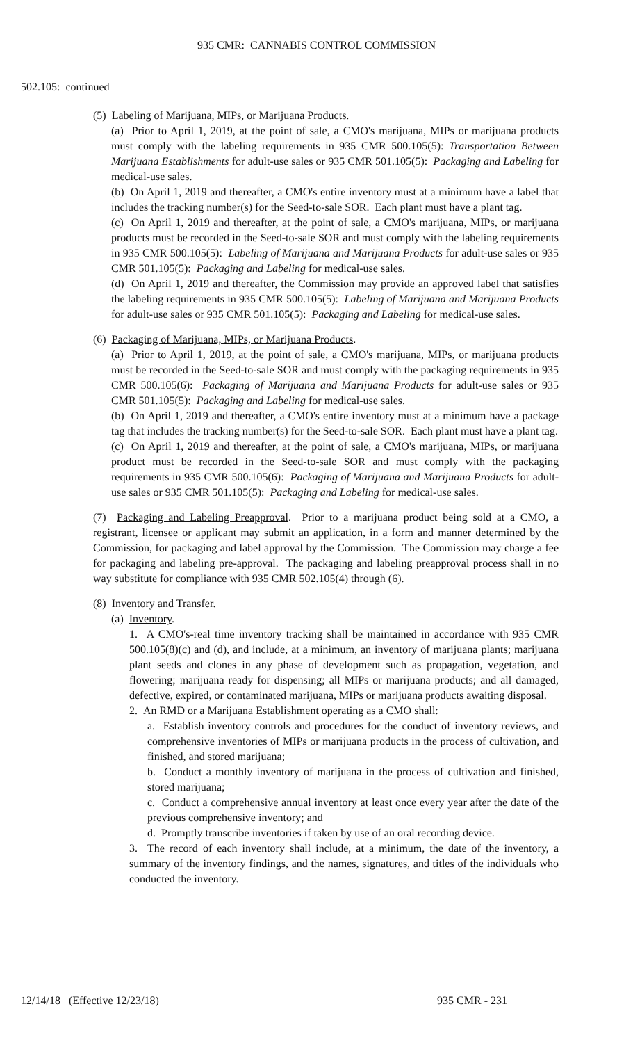935 CMR: CANNABIS CONTROL COMMISSION
502.105: continued
(5) Labeling of Marijuana, MIPs, or Marijuana Products.
(a) Prior to April 1, 2019, at the point of sale, a CMO's marijuana, MIPs or marijuana products must comply with the labeling requirements in 935 CMR 500.105(5): Transportation Between Marijuana Establishments for adult-use sales or 935 CMR 501.105(5): Packaging and Labeling for medical-use sales.
(b) On April 1, 2019 and thereafter, a CMO's entire inventory must at a minimum have a label that includes the tracking number(s) for the Seed-to-sale SOR. Each plant must have a plant tag.
(c) On April 1, 2019 and thereafter, at the point of sale, a CMO's marijuana, MIPs, or marijuana products must be recorded in the Seed-to-sale SOR and must comply with the labeling requirements in 935 CMR 500.105(5): Labeling of Marijuana and Marijuana Products for adult-use sales or 935 CMR 501.105(5): Packaging and Labeling for medical-use sales.
(d) On April 1, 2019 and thereafter, the Commission may provide an approved label that satisfies the labeling requirements in 935 CMR 500.105(5): Labeling of Marijuana and Marijuana Products for adult-use sales or 935 CMR 501.105(5): Packaging and Labeling for medical-use sales.
(6) Packaging of Marijuana, MIPs, or Marijuana Products.
(a) Prior to April 1, 2019, at the point of sale, a CMO's marijuana, MIPs, or marijuana products must be recorded in the Seed-to-sale SOR and must comply with the packaging requirements in 935 CMR 500.105(6): Packaging of Marijuana and Marijuana Products for adult-use sales or 935 CMR 501.105(5): Packaging and Labeling for medical-use sales.
(b) On April 1, 2019 and thereafter, a CMO's entire inventory must at a minimum have a package tag that includes the tracking number(s) for the Seed-to-sale SOR. Each plant must have a plant tag.
(c) On April 1, 2019 and thereafter, at the point of sale, a CMO's marijuana, MIPs, or marijuana product must be recorded in the Seed-to-sale SOR and must comply with the packaging requirements in 935 CMR 500.105(6): Packaging of Marijuana and Marijuana Products for adult-use sales or 935 CMR 501.105(5): Packaging and Labeling for medical-use sales.
(7) Packaging and Labeling Preapproval. Prior to a marijuana product being sold at a CMO, a registrant, licensee or applicant may submit an application, in a form and manner determined by the Commission, for packaging and label approval by the Commission. The Commission may charge a fee for packaging and labeling pre-approval. The packaging and labeling preapproval process shall in no way substitute for compliance with 935 CMR 502.105(4) through (6).
(8) Inventory and Transfer.
(a) Inventory.
1. A CMO's-real time inventory tracking shall be maintained in accordance with 935 CMR 500.105(8)(c) and (d), and include, at a minimum, an inventory of marijuana plants; marijuana plant seeds and clones in any phase of development such as propagation, vegetation, and flowering; marijuana ready for dispensing; all MIPs or marijuana products; and all damaged, defective, expired, or contaminated marijuana, MIPs or marijuana products awaiting disposal.
2. An RMD or a Marijuana Establishment operating as a CMO shall:
a. Establish inventory controls and procedures for the conduct of inventory reviews, and comprehensive inventories of MIPs or marijuana products in the process of cultivation, and finished, and stored marijuana;
b. Conduct a monthly inventory of marijuana in the process of cultivation and finished, stored marijuana;
c. Conduct a comprehensive annual inventory at least once every year after the date of the previous comprehensive inventory; and
d. Promptly transcribe inventories if taken by use of an oral recording device.
3. The record of each inventory shall include, at a minimum, the date of the inventory, a summary of the inventory findings, and the names, signatures, and titles of the individuals who conducted the inventory.
12/14/18 (Effective 12/23/18) 935 CMR - 231